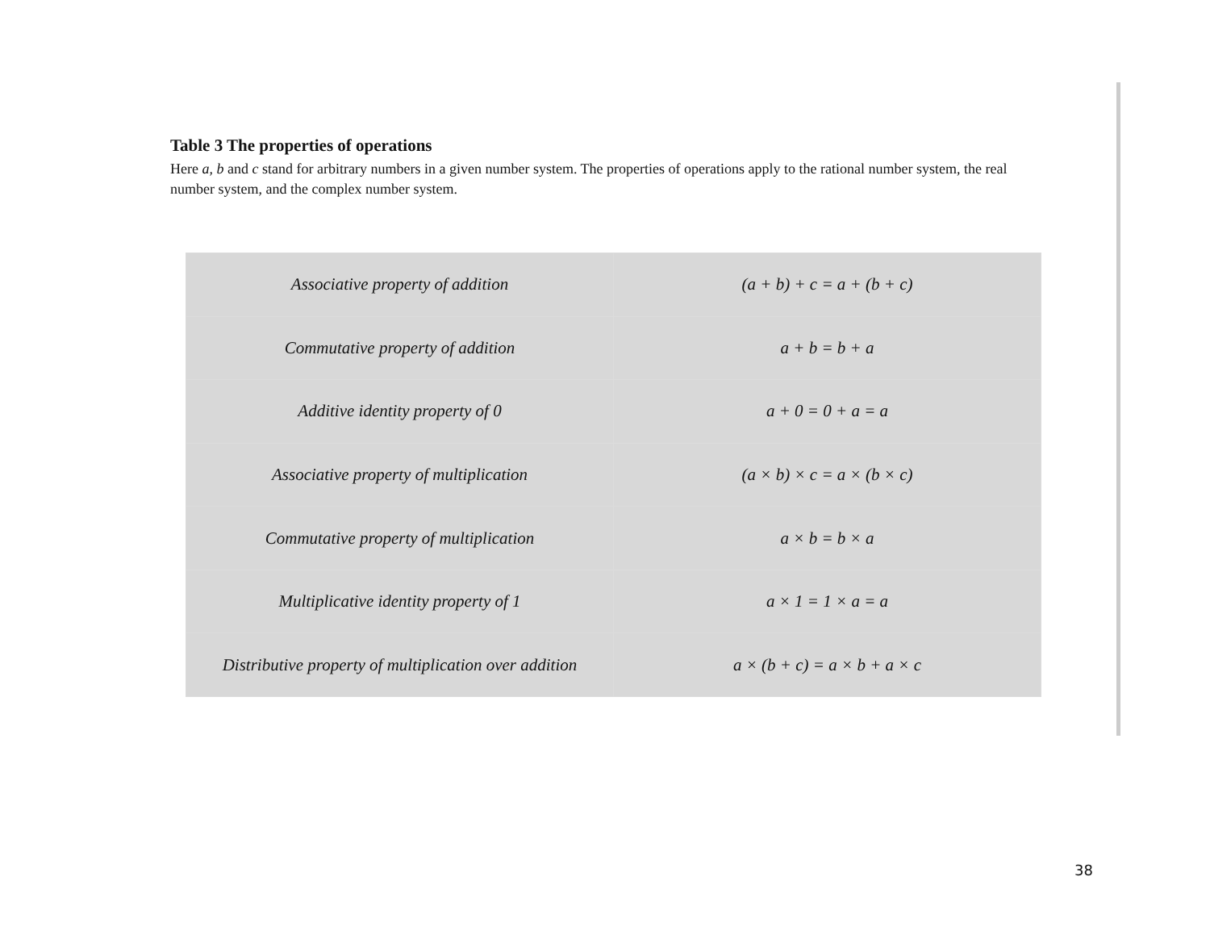Table 3 The properties of operations
Here a, b and c stand for arbitrary numbers in a given number system. The properties of operations apply to the rational number system, the real number system, and the complex number system.
| Associative property of addition | (a + b) + c = a + (b + c) |
| Commutative property of addition | a + b = b + a |
| Additive identity property of 0 | a + 0 = 0 + a = a |
| Associative property of multiplication | (a × b) × c = a × (b × c) |
| Commutative property of multiplication | a × b = b × a |
| Multiplicative identity property of 1 | a × 1 = 1 × a = a |
| Distributive property of multiplication over addition | a × (b + c) = a × b + a × c |
38